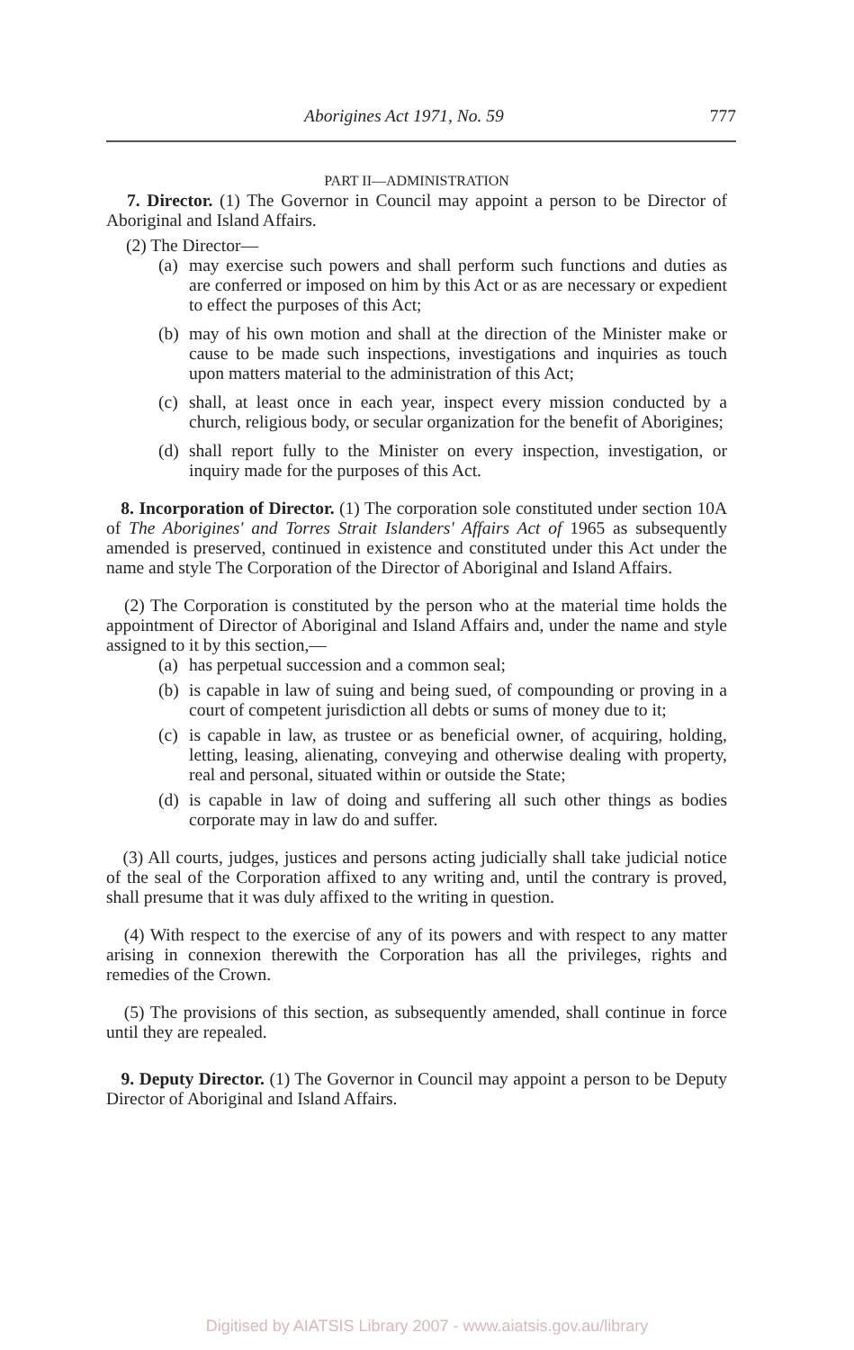Aborigines Act 1971, No. 59 777
PART II—ADMINISTRATION
7. Director. (1) The Governor in Council may appoint a person to be Director of Aboriginal and Island Affairs.
(2) The Director—
(a) may exercise such powers and shall perform such functions and duties as are conferred or imposed on him by this Act or as are necessary or expedient to effect the purposes of this Act;
(b) may of his own motion and shall at the direction of the Minister make or cause to be made such inspections, investigations and inquiries as touch upon matters material to the administration of this Act;
(c) shall, at least once in each year, inspect every mission conducted by a church, religious body, or secular organization for the benefit of Aborigines;
(d) shall report fully to the Minister on every inspection, investigation, or inquiry made for the purposes of this Act.
8. Incorporation of Director. (1) The corporation sole constituted under section 10A of The Aborigines' and Torres Strait Islanders' Affairs Act of 1965 as subsequently amended is preserved, continued in existence and constituted under this Act under the name and style The Corporation of the Director of Aboriginal and Island Affairs.
(2) The Corporation is constituted by the person who at the material time holds the appointment of Director of Aboriginal and Island Affairs and, under the name and style assigned to it by this section,—
(a) has perpetual succession and a common seal;
(b) is capable in law of suing and being sued, of compounding or proving in a court of competent jurisdiction all debts or sums of money due to it;
(c) is capable in law, as trustee or as beneficial owner, of acquiring, holding, letting, leasing, alienating, conveying and otherwise dealing with property, real and personal, situated within or outside the State;
(d) is capable in law of doing and suffering all such other things as bodies corporate may in law do and suffer.
(3) All courts, judges, justices and persons acting judicially shall take judicial notice of the seal of the Corporation affixed to any writing and, until the contrary is proved, shall presume that it was duly affixed to the writing in question.
(4) With respect to the exercise of any of its powers and with respect to any matter arising in connexion therewith the Corporation has all the privileges, rights and remedies of the Crown.
(5) The provisions of this section, as subsequently amended, shall continue in force until they are repealed.
9. Deputy Director. (1) The Governor in Council may appoint a person to be Deputy Director of Aboriginal and Island Affairs.
Digitised by AIATSIS Library 2007 - www.aiatsis.gov.au/library